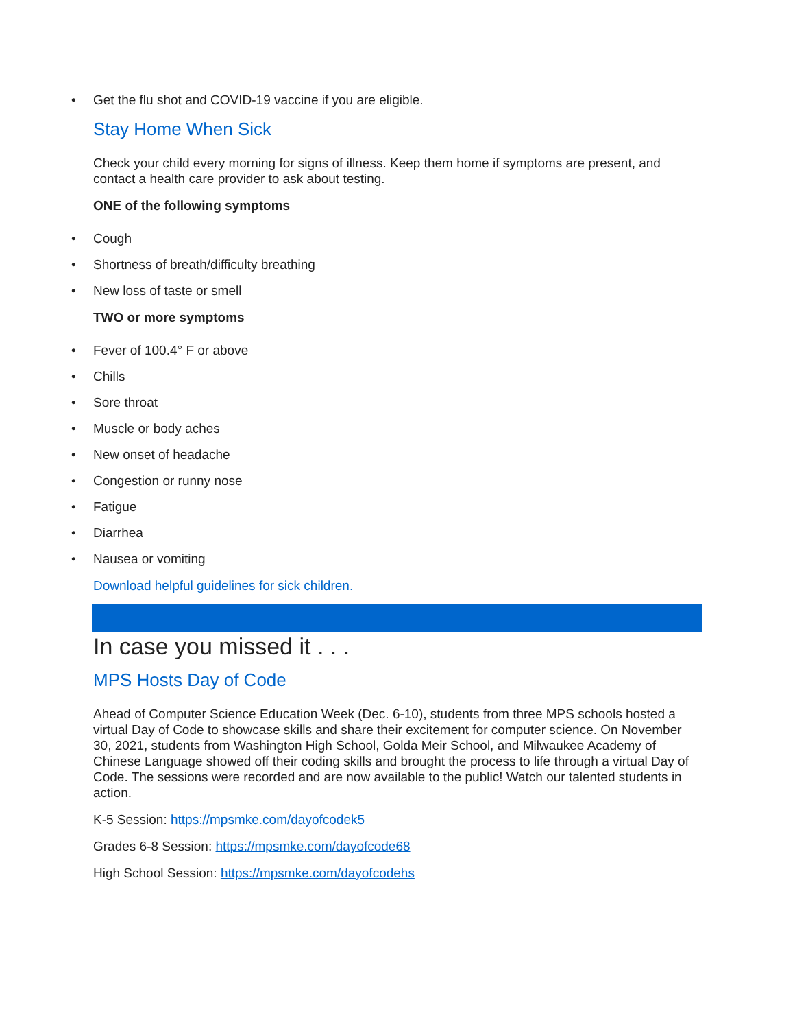• Get the flu shot and COVID-19 vaccine if you are eligible.
Stay Home When Sick
Check your child every morning for signs of illness. Keep them home if symptoms are present, and contact a health care provider to ask about testing.
ONE of the following symptoms
• Cough
• Shortness of breath/difficulty breathing
• New loss of taste or smell
TWO or more symptoms
• Fever of 100.4° F or above
• Chills
• Sore throat
• Muscle or body aches
• New onset of headache
• Congestion or runny nose
• Fatigue
• Diarrhea
• Nausea or vomiting
Download helpful guidelines for sick children.
In case you missed it . . .
MPS Hosts Day of Code
Ahead of Computer Science Education Week (Dec. 6-10), students from three MPS schools hosted a virtual Day of Code to showcase skills and share their excitement for computer science. On November 30, 2021, students from Washington High School, Golda Meir School, and Milwaukee Academy of Chinese Language showed off their coding skills and brought the process to life through a virtual Day of Code. The sessions were recorded and are now available to the public! Watch our talented students in action.
K-5 Session: https://mpsmke.com/dayofcodek5
Grades 6-8 Session: https://mpsmke.com/dayofcode68
High School Session: https://mpsmke.com/dayofcodehs